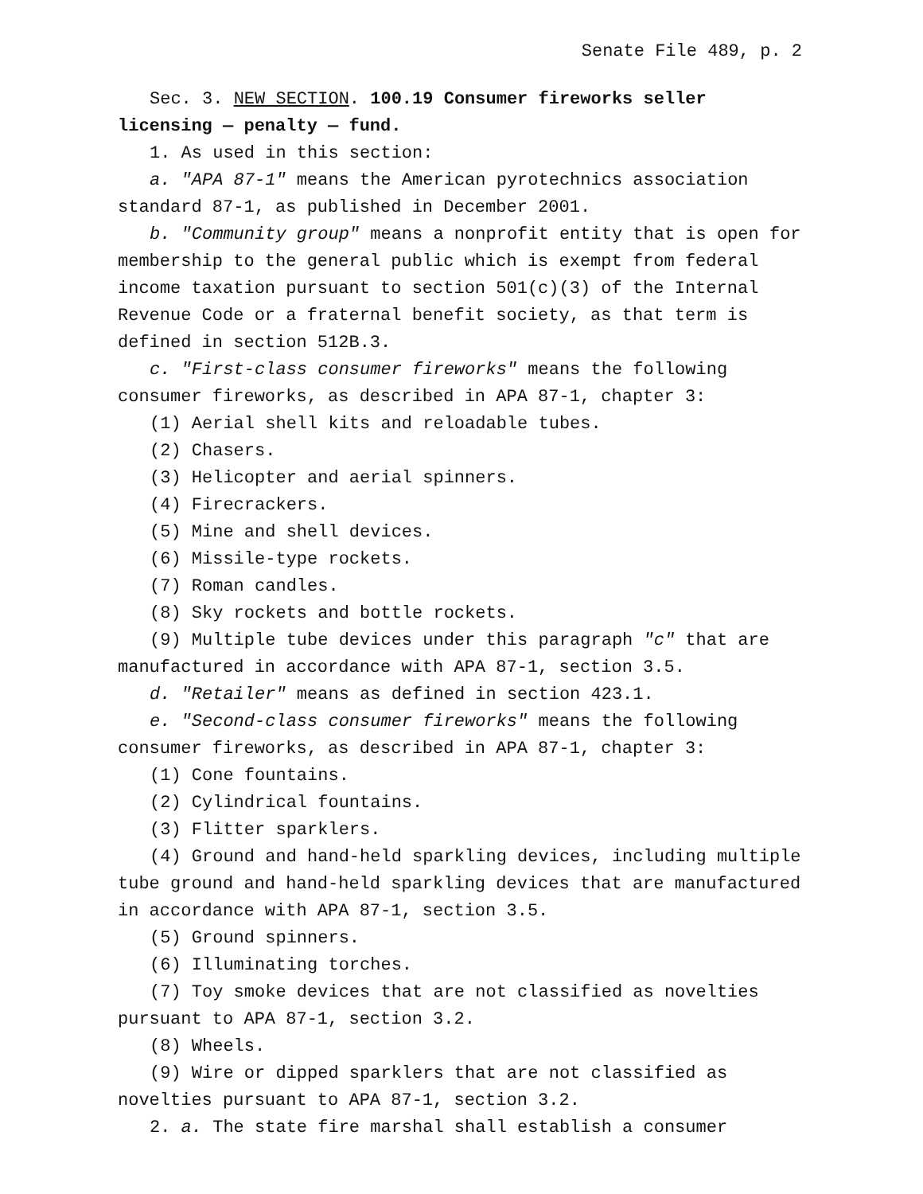Senate File 489, p. 2
Sec. 3. NEW SECTION. 100.19 Consumer fireworks seller licensing — penalty — fund.
1. As used in this section:
a. "APA 87-1" means the American pyrotechnics association standard 87-1, as published in December 2001.
b. "Community group" means a nonprofit entity that is open for membership to the general public which is exempt from federal income taxation pursuant to section 501(c)(3) of the Internal Revenue Code or a fraternal benefit society, as that term is defined in section 512B.3.
c. "First-class consumer fireworks" means the following consumer fireworks, as described in APA 87-1, chapter 3:
(1) Aerial shell kits and reloadable tubes.
(2) Chasers.
(3) Helicopter and aerial spinners.
(4) Firecrackers.
(5) Mine and shell devices.
(6) Missile-type rockets.
(7) Roman candles.
(8) Sky rockets and bottle rockets.
(9) Multiple tube devices under this paragraph "c" that are manufactured in accordance with APA 87-1, section 3.5.
d. "Retailer" means as defined in section 423.1.
e. "Second-class consumer fireworks" means the following consumer fireworks, as described in APA 87-1, chapter 3:
(1) Cone fountains.
(2) Cylindrical fountains.
(3) Flitter sparklers.
(4) Ground and hand-held sparkling devices, including multiple tube ground and hand-held sparkling devices that are manufactured in accordance with APA 87-1, section 3.5.
(5) Ground spinners.
(6) Illuminating torches.
(7) Toy smoke devices that are not classified as novelties pursuant to APA 87-1, section 3.2.
(8) Wheels.
(9) Wire or dipped sparklers that are not classified as novelties pursuant to APA 87-1, section 3.2.
2. a. The state fire marshal shall establish a consumer